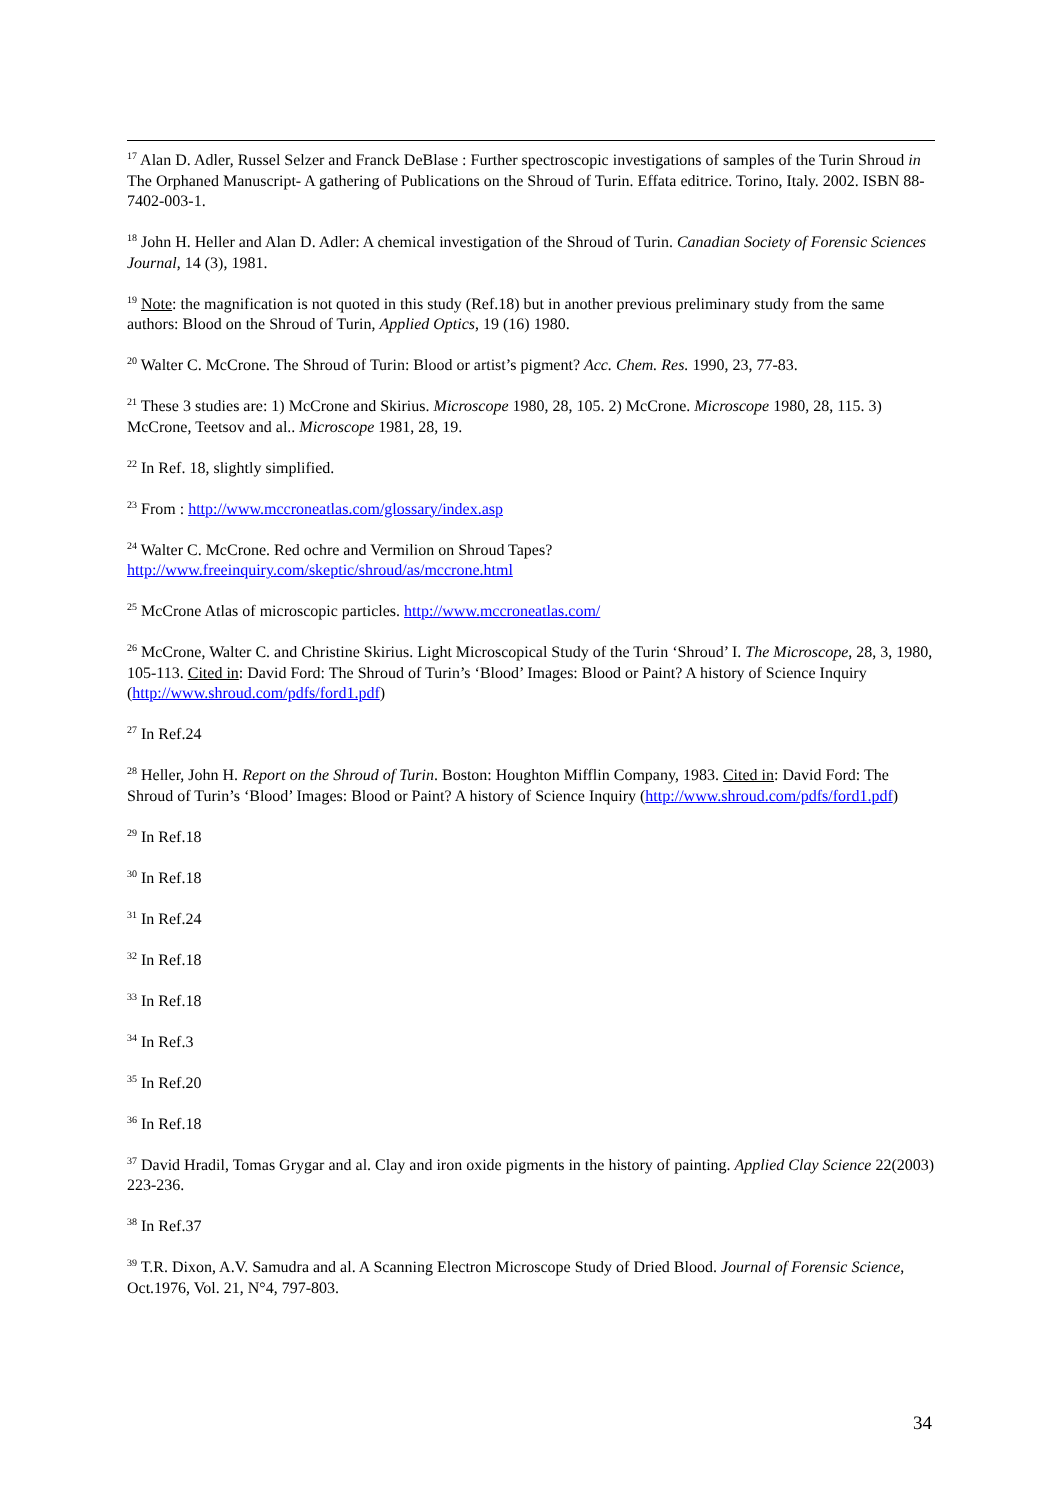<sup>17</sup> Alan D. Adler, Russel Selzer and Franck DeBlase : Further spectroscopic investigations of samples of the Turin Shroud in The Orphaned Manuscript- A gathering of Publications on the Shroud of Turin. Effata editrice. Torino, Italy. 2002. ISBN 88-7402-003-1.
<sup>18</sup> John H. Heller and Alan D. Adler: A chemical investigation of the Shroud of Turin. Canadian Society of Forensic Sciences Journal, 14 (3), 1981.
<sup>19</sup> Note: the magnification is not quoted in this study (Ref.18) but in another previous preliminary study from the same authors: Blood on the Shroud of Turin, Applied Optics, 19 (16) 1980.
<sup>20</sup> Walter C. McCrone. The Shroud of Turin: Blood or artist’s pigment? Acc. Chem. Res. 1990, 23, 77-83.
<sup>21</sup> These 3 studies are: 1) McCrone and Skirius. Microscope 1980, 28, 105. 2) McCrone. Microscope 1980, 28, 115. 3) McCrone, Teetsov and al.. Microscope 1981, 28, 19.
<sup>22</sup> In Ref. 18, slightly simplified.
<sup>23</sup> From : http://www.mccroneatlas.com/glossary/index.asp
<sup>24</sup> Walter C. McCrone. Red ochre and Vermilion on Shroud Tapes?
http://www.freeinquiry.com/skeptic/shroud/as/mccrone.html
<sup>25</sup> McCrone Atlas of microscopic particles. http://www.mccroneatlas.com/
<sup>26</sup> McCrone, Walter C. and Christine Skirius. Light Microscopical Study of the Turin ‘Shroud’ I. The Microscope, 28, 3, 1980, 105-113. Cited in: David Ford: The Shroud of Turin’s ‘Blood’ Images: Blood or Paint? A history of Science Inquiry (http://www.shroud.com/pdfs/ford1.pdf)
<sup>27</sup> In Ref.24
<sup>28</sup> Heller, John H. Report on the Shroud of Turin. Boston: Houghton Mifflin Company, 1983. Cited in: David Ford: The Shroud of Turin’s ‘Blood’ Images: Blood or Paint? A history of Science Inquiry (http://www.shroud.com/pdfs/ford1.pdf)
<sup>29</sup> In Ref.18
<sup>30</sup> In Ref.18
<sup>31</sup> In Ref.24
<sup>32</sup> In Ref.18
<sup>33</sup> In Ref.18
<sup>34</sup> In Ref.3
<sup>35</sup> In Ref.20
<sup>36</sup> In Ref.18
<sup>37</sup> David Hradil, Tomas Grygar and al. Clay and iron oxide pigments in the history of painting. Applied Clay Science 22(2003) 223-236.
<sup>38</sup> In Ref.37
<sup>39</sup> T.R. Dixon, A.V. Samudra and al. A Scanning Electron Microscope Study of Dried Blood. Journal of Forensic Science, Oct.1976, Vol. 21, N°4, 797-803.
34